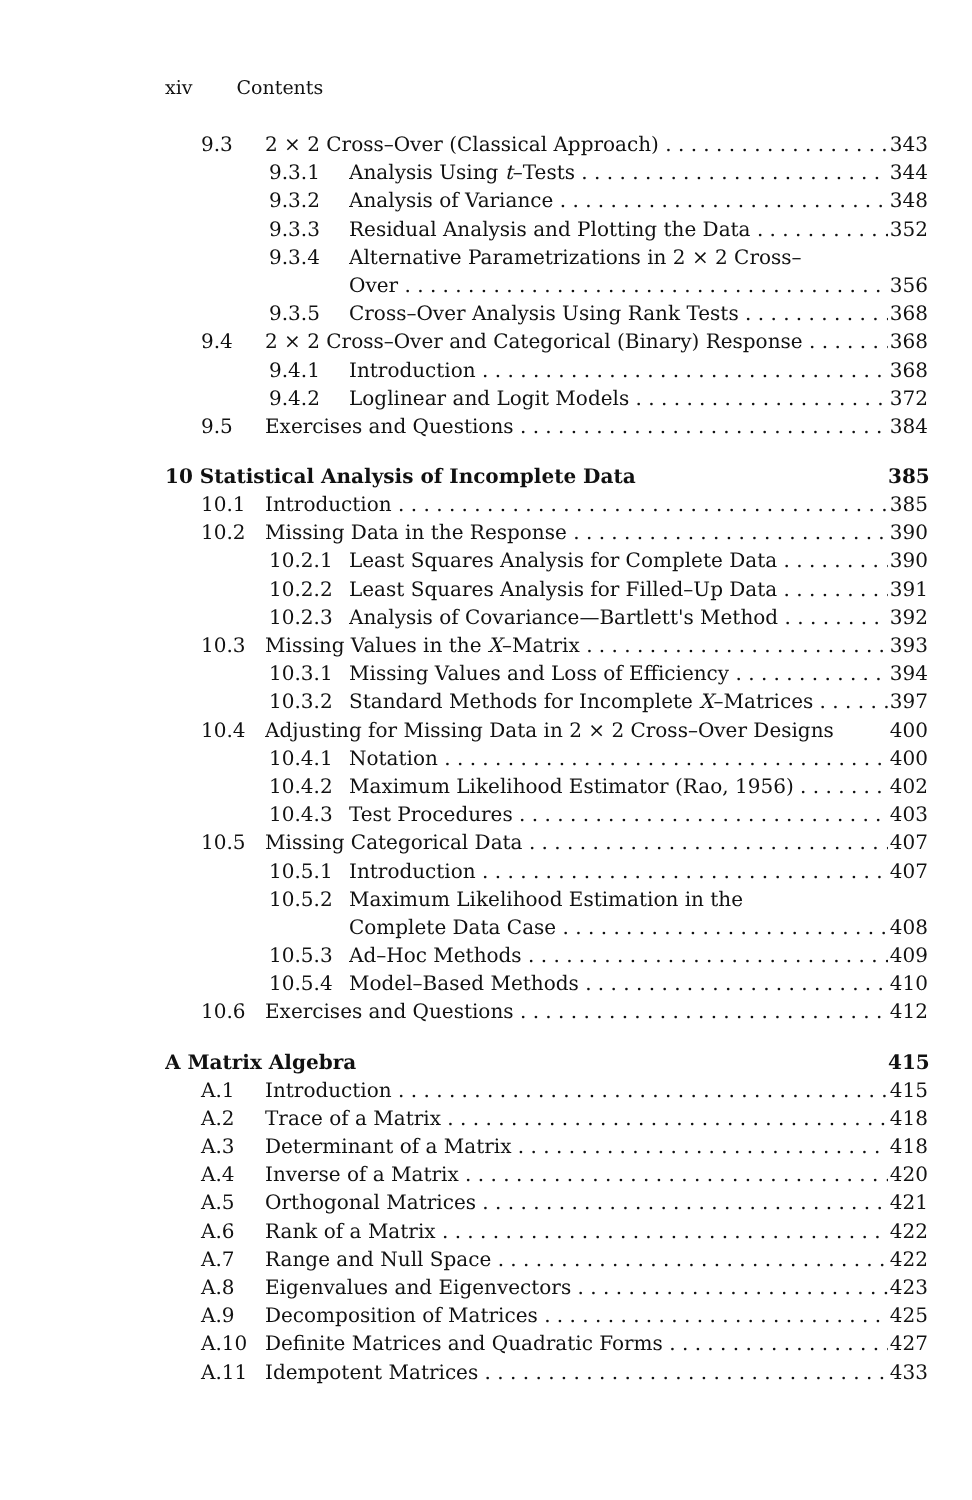xiv Contents
9.3 2 × 2 Cross–Over (Classical Approach) 343
9.3.1 Analysis Using t–Tests 344
9.3.2 Analysis of Variance 348
9.3.3 Residual Analysis and Plotting the Data 352
9.3.4 Alternative Parametrizations in 2 × 2 Cross–
Over 356
9.3.5 Cross–Over Analysis Using Rank Tests 368
9.4 2 × 2 Cross–Over and Categorical (Binary) Response 368
9.4.1 Introduction 368
9.4.2 Loglinear and Logit Models 372
9.5 Exercises and Questions 384
10 Statistical Analysis of Incomplete Data 385
10.1 Introduction 385
10.2 Missing Data in the Response 390
10.2.1 Least Squares Analysis for Complete Data 390
10.2.2 Least Squares Analysis for Filled–Up Data 391
10.2.3 Analysis of Covariance—Bartlett's Method 392
10.3 Missing Values in the X–Matrix 393
10.3.1 Missing Values and Loss of Efficiency 394
10.3.2 Standard Methods for Incomplete X–Matrices 397
10.4 Adjusting for Missing Data in 2 × 2 Cross–Over Designs 400
10.4.1 Notation 400
10.4.2 Maximum Likelihood Estimator (Rao, 1956) 402
10.4.3 Test Procedures 403
10.5 Missing Categorical Data 407
10.5.1 Introduction 407
10.5.2 Maximum Likelihood Estimation in the
Complete Data Case 408
10.5.3 Ad–Hoc Methods 409
10.5.4 Model–Based Methods 410
10.6 Exercises and Questions 412
A Matrix Algebra 415
A.1 Introduction 415
A.2 Trace of a Matrix 418
A.3 Determinant of a Matrix 418
A.4 Inverse of a Matrix 420
A.5 Orthogonal Matrices 421
A.6 Rank of a Matrix 422
A.7 Range and Null Space 422
A.8 Eigenvalues and Eigenvectors 423
A.9 Decomposition of Matrices 425
A.10 Definite Matrices and Quadratic Forms 427
A.11 Idempotent Matrices 433